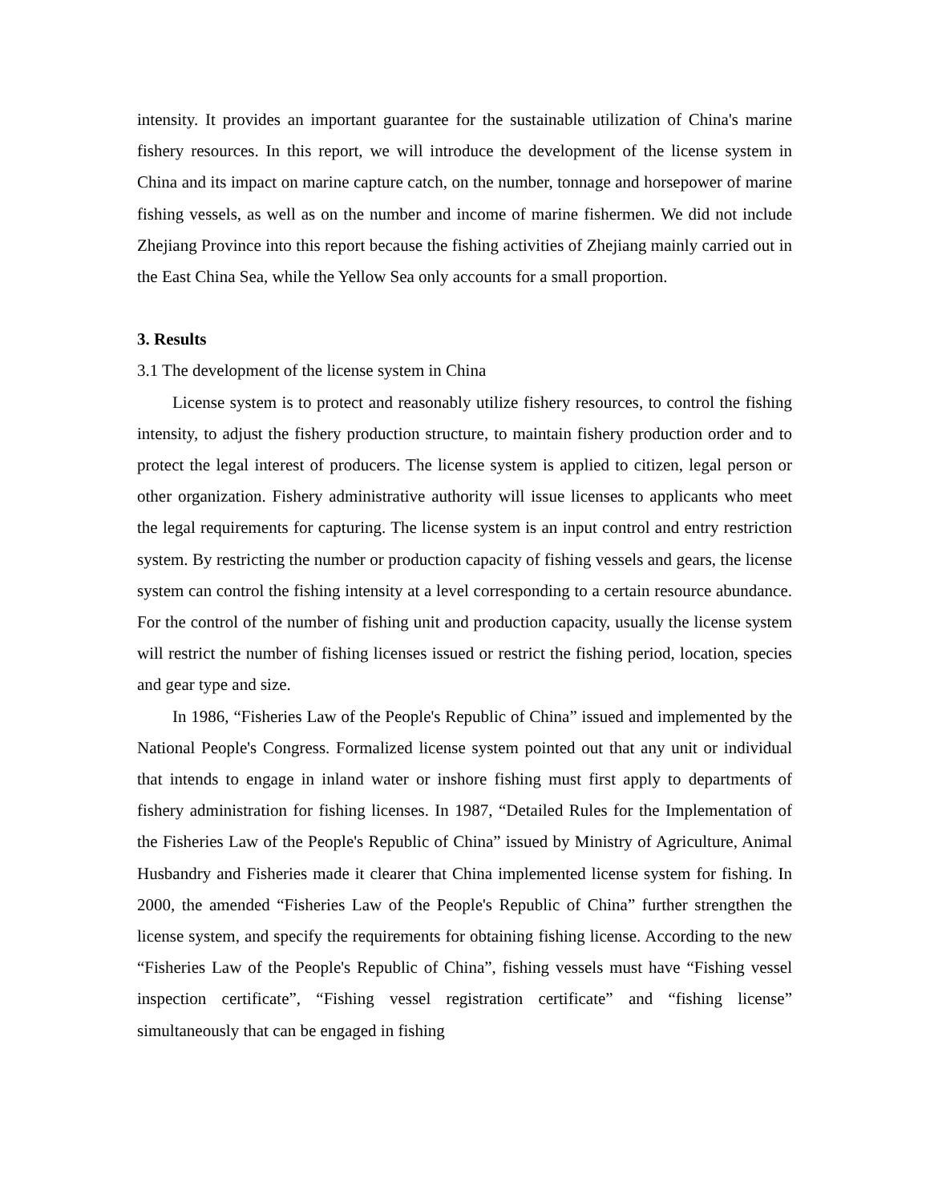intensity. It provides an important guarantee for the sustainable utilization of China's marine fishery resources. In this report, we will introduce the development of the license system in China and its impact on marine capture catch, on the number, tonnage and horsepower of marine fishing vessels, as well as on the number and income of marine fishermen. We did not include Zhejiang Province into this report because the fishing activities of Zhejiang mainly carried out in the East China Sea, while the Yellow Sea only accounts for a small proportion.
3. Results
3.1 The development of the license system in China
License system is to protect and reasonably utilize fishery resources, to control the fishing intensity, to adjust the fishery production structure, to maintain fishery production order and to protect the legal interest of producers. The license system is applied to citizen, legal person or other organization. Fishery administrative authority will issue licenses to applicants who meet the legal requirements for capturing. The license system is an input control and entry restriction system. By restricting the number or production capacity of fishing vessels and gears, the license system can control the fishing intensity at a level corresponding to a certain resource abundance. For the control of the number of fishing unit and production capacity, usually the license system will restrict the number of fishing licenses issued or restrict the fishing period, location, species and gear type and size.
In 1986, “Fisheries Law of the People's Republic of China” issued and implemented by the National People's Congress. Formalized license system pointed out that any unit or individual that intends to engage in inland water or inshore fishing must first apply to departments of fishery administration for fishing licenses. In 1987, “Detailed Rules for the Implementation of the Fisheries Law of the People's Republic of China” issued by Ministry of Agriculture, Animal Husbandry and Fisheries made it clearer that China implemented license system for fishing. In 2000, the amended “Fisheries Law of the People's Republic of China” further strengthen the license system, and specify the requirements for obtaining fishing license. According to the new “Fisheries Law of the People's Republic of China”, fishing vessels must have “Fishing vessel inspection certificate”, “Fishing vessel registration certificate” and “fishing license” simultaneously that can be engaged in fishing